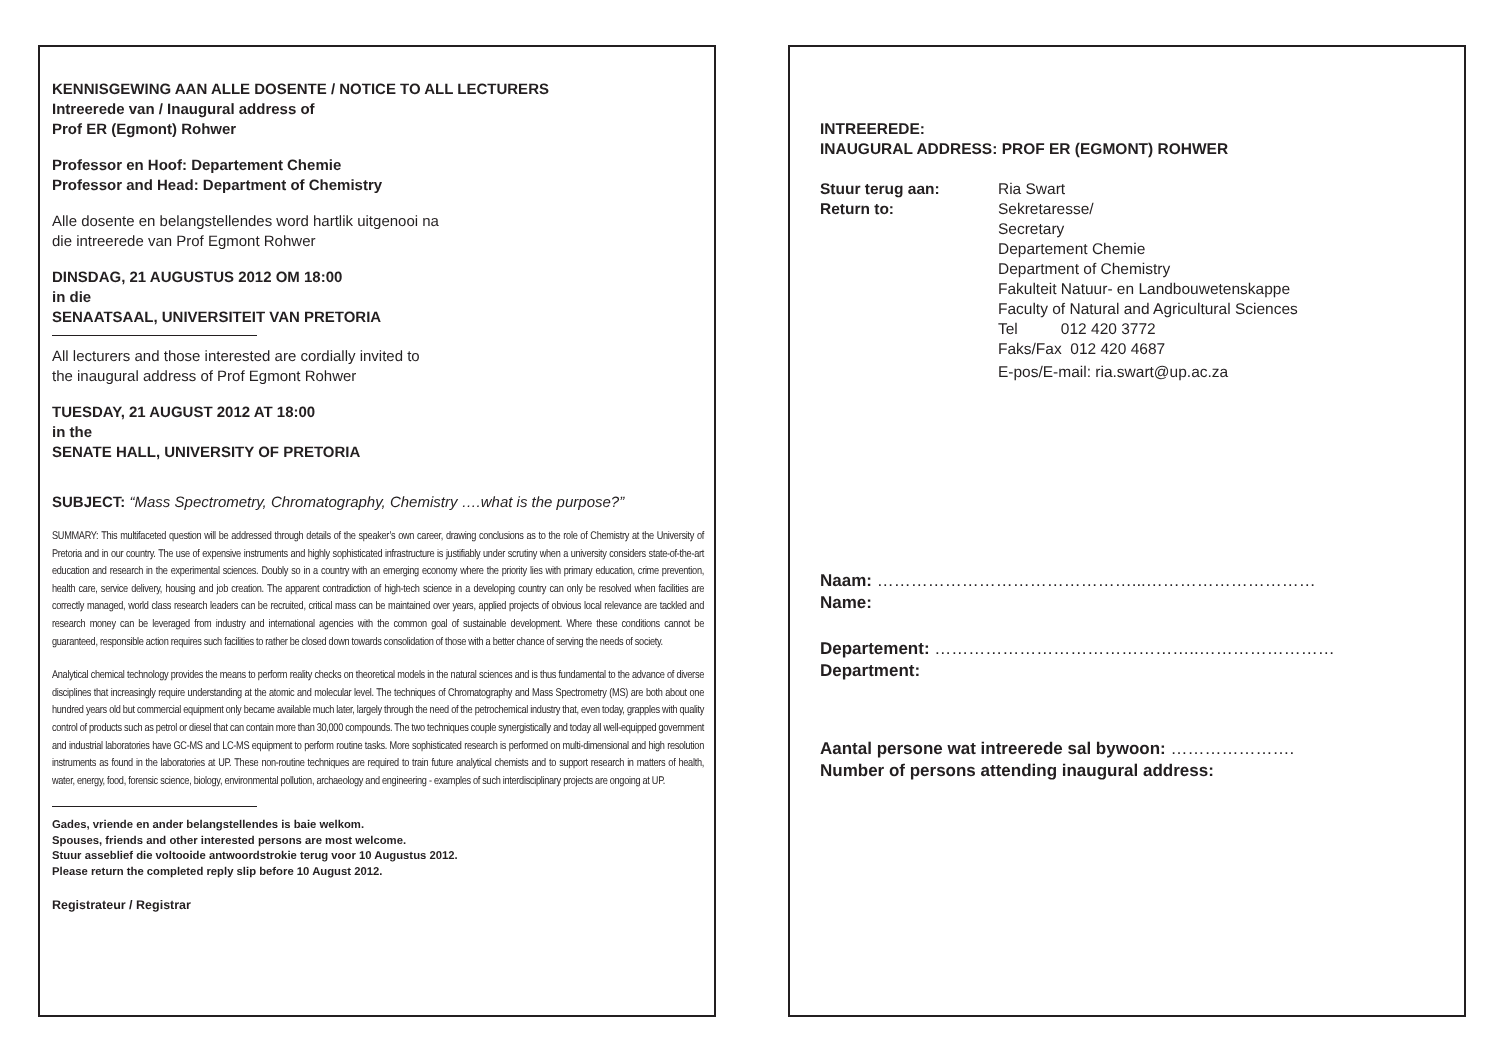KENNISGEWING AAN ALLE DOSENTE / NOTICE TO ALL LECTURERS
Intreerede van / Inaugural address of
Prof ER (Egmont) Rohwer
Professor en Hoof: Departement Chemie
Professor and Head: Department of Chemistry
Alle dosente en belangstellendes word hartlik uitgenooi na
die intreerede van Prof Egmont Rohwer
DINSDAG, 21 AUGUSTUS 2012 OM 18:00
in die
SENAATSAAL, UNIVERSITEIT VAN PRETORIA
All lecturers and those interested are cordially invited to
the inaugural address of Prof Egmont Rohwer
TUESDAY, 21 AUGUST 2012 AT 18:00
in the
SENATE HALL, UNIVERSITY OF PRETORIA
SUBJECT: “Mass Spectrometry, Chromatography, Chemistry ….what is the purpose?”
SUMMARY: This multifaceted question will be addressed through details of the speaker’s own career, drawing conclusions as to the role of Chemistry at the University of Pretoria and in our country. The use of expensive instruments and highly sophisticated infrastructure is justifiably under scrutiny when a university considers state-of-the-art education and research in the experimental sciences. Doubly so in a country with an emerging economy where the priority lies with primary education, crime prevention, health care, service delivery, housing and job creation. The apparent contradiction of high-tech science in a developing country can only be resolved when facilities are correctly managed, world class research leaders can be recruited, critical mass can be maintained over years, applied projects of obvious local relevance are tackled and research money can be leveraged from industry and international agencies with the common goal of sustainable development. Where these conditions cannot be guaranteed, responsible action requires such facilities to rather be closed down towards consolidation of those with a better chance of serving the needs of society.
Analytical chemical technology provides the means to perform reality checks on theoretical models in the natural sciences and is thus fundamental to the advance of diverse disciplines that increasingly require understanding at the atomic and molecular level. The techniques of Chromatography and Mass Spectrometry (MS) are both about one hundred years old but commercial equipment only became available much later, largely through the need of the petrochemical industry that, even today, grapples with quality control of products such as petrol or diesel that can contain more than 30,000 compounds. The two techniques couple synergistically and today all well-equipped government and industrial laboratories have GC-MS and LC-MS equipment to perform routine tasks. More sophisticated research is performed on multi-dimensional and high resolution instruments as found in the laboratories at UP. These non-routine techniques are required to train future analytical chemists and to support research in matters of health, water, energy, food, forensic science, biology, environmental pollution, archaeology and engineering - examples of such interdisciplinary projects are ongoing at UP.
Gades, vriende en ander belangstellendes is baie welkom.
Spouses, friends and other interested persons are most welcome.
Stuur asseblief die voltooide antwoordstrokie terug voor 10 Augustus 2012.
Please return the completed reply slip before 10 August 2012.
Registrateur / Registrar
INTREEREDE:
INAUGURAL ADDRESS: PROF ER (EGMONT) ROHWER
| Stuur terug aan: Return to: | Ria Swart Sekretaresse/ Secretary Departement Chemie Department of Chemistry Fakulteit Natuur- en Landbouwetenskappe Faculty of Natural and Agricultural Sciences Tel 012 420 3772 Faks/Fax 012 420 4687 E-pos/E-mail: ria.swart@up.ac.za |
Naam: ………………………………………...…………………………
Name:
Departement: ………………………………………..……………………
Department:
Aantal persone wat intreerede sal bywoon: ………………….
Number of persons attending inaugural address: